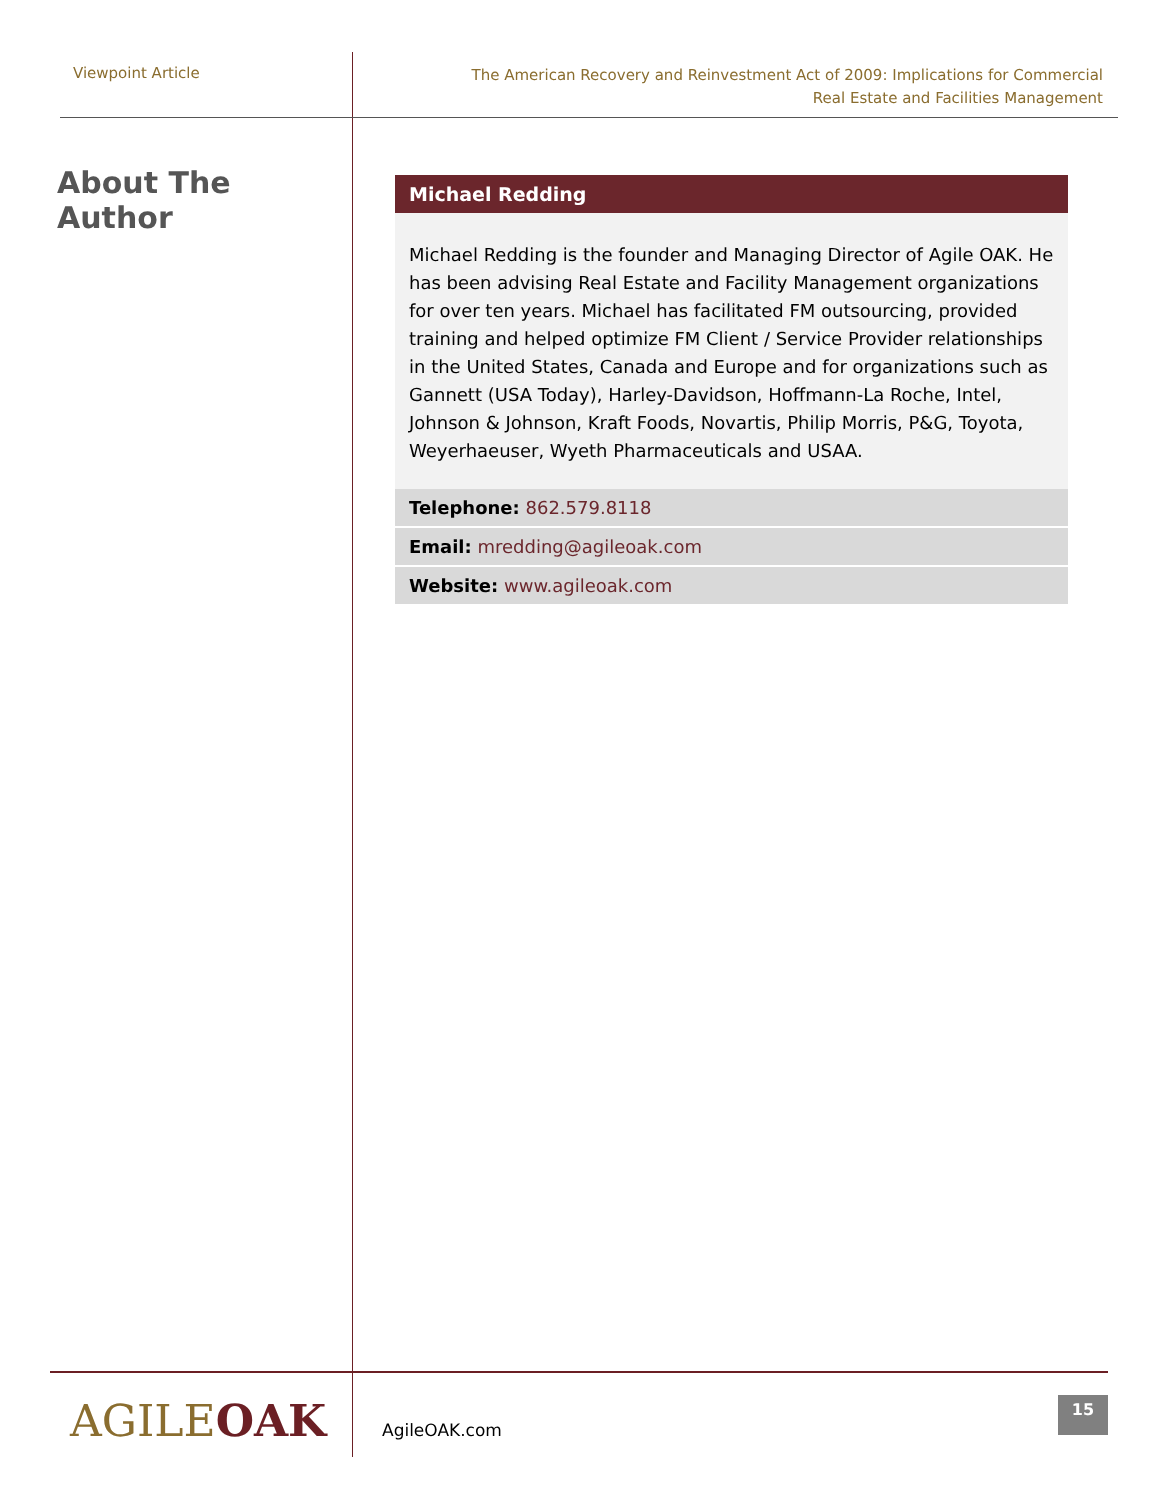Viewpoint Article
The American Recovery and Reinvestment Act of 2009: Implications for Commercial
Real Estate and Facilities Management
About The Author
Michael Redding
Michael Redding is the founder and Managing Director of Agile OAK. He has been advising Real Estate and Facility Management organizations for over ten years. Michael has facilitated FM outsourcing, provided training and helped optimize FM Client / Service Provider relationships in the United States, Canada and Europe and for organizations such as Gannett (USA Today), Harley-Davidson, Hoffmann-La Roche, Intel, Johnson & Johnson, Kraft Foods, Novartis, Philip Morris, P&G, Toyota, Weyerhaeuser, Wyeth Pharmaceuticals and USAA.
Telephone: 862.579.8118
Email: mredding@agileoak.com
Website: www.agileoak.com
AGILEOAK
AgileOAK.com
15